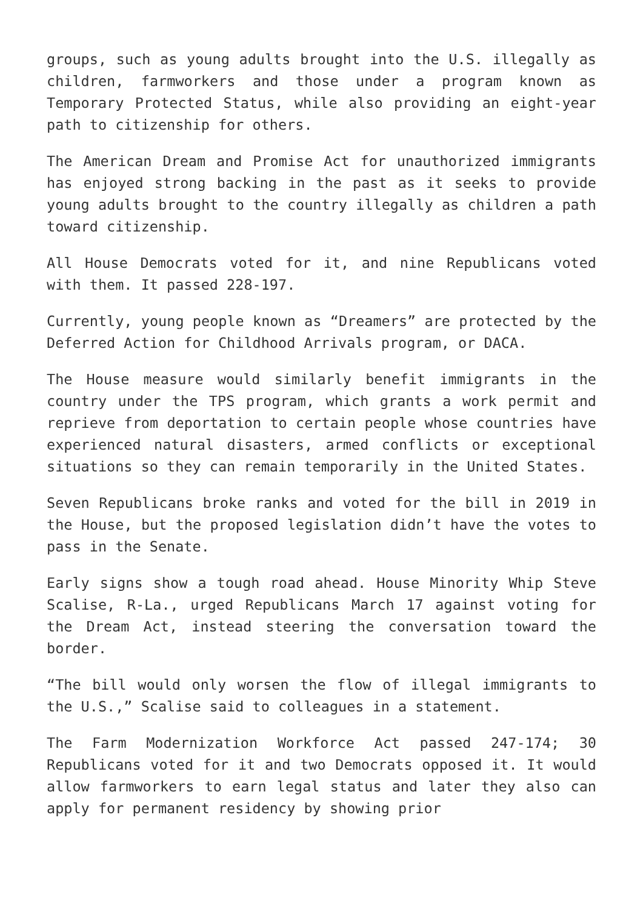groups, such as young adults brought into the U.S. illegally as children, farmworkers and those under a program known as Temporary Protected Status, while also providing an eight-year path to citizenship for others.
The American Dream and Promise Act for unauthorized immigrants has enjoyed strong backing in the past as it seeks to provide young adults brought to the country illegally as children a path toward citizenship.
All House Democrats voted for it, and nine Republicans voted with them. It passed 228-197.
Currently, young people known as “Dreamers” are protected by the Deferred Action for Childhood Arrivals program, or DACA.
The House measure would similarly benefit immigrants in the country under the TPS program, which grants a work permit and reprieve from deportation to certain people whose countries have experienced natural disasters, armed conflicts or exceptional situations so they can remain temporarily in the United States.
Seven Republicans broke ranks and voted for the bill in 2019 in the House, but the proposed legislation didn’t have the votes to pass in the Senate.
Early signs show a tough road ahead. House Minority Whip Steve Scalise, R-La., urged Republicans March 17 against voting for the Dream Act, instead steering the conversation toward the border.
“The bill would only worsen the flow of illegal immigrants to the U.S.,” Scalise said to colleagues in a statement.
The Farm Modernization Workforce Act passed 247-174; 30 Republicans voted for it and two Democrats opposed it. It would allow farmworkers to earn legal status and later they also can apply for permanent residency by showing prior